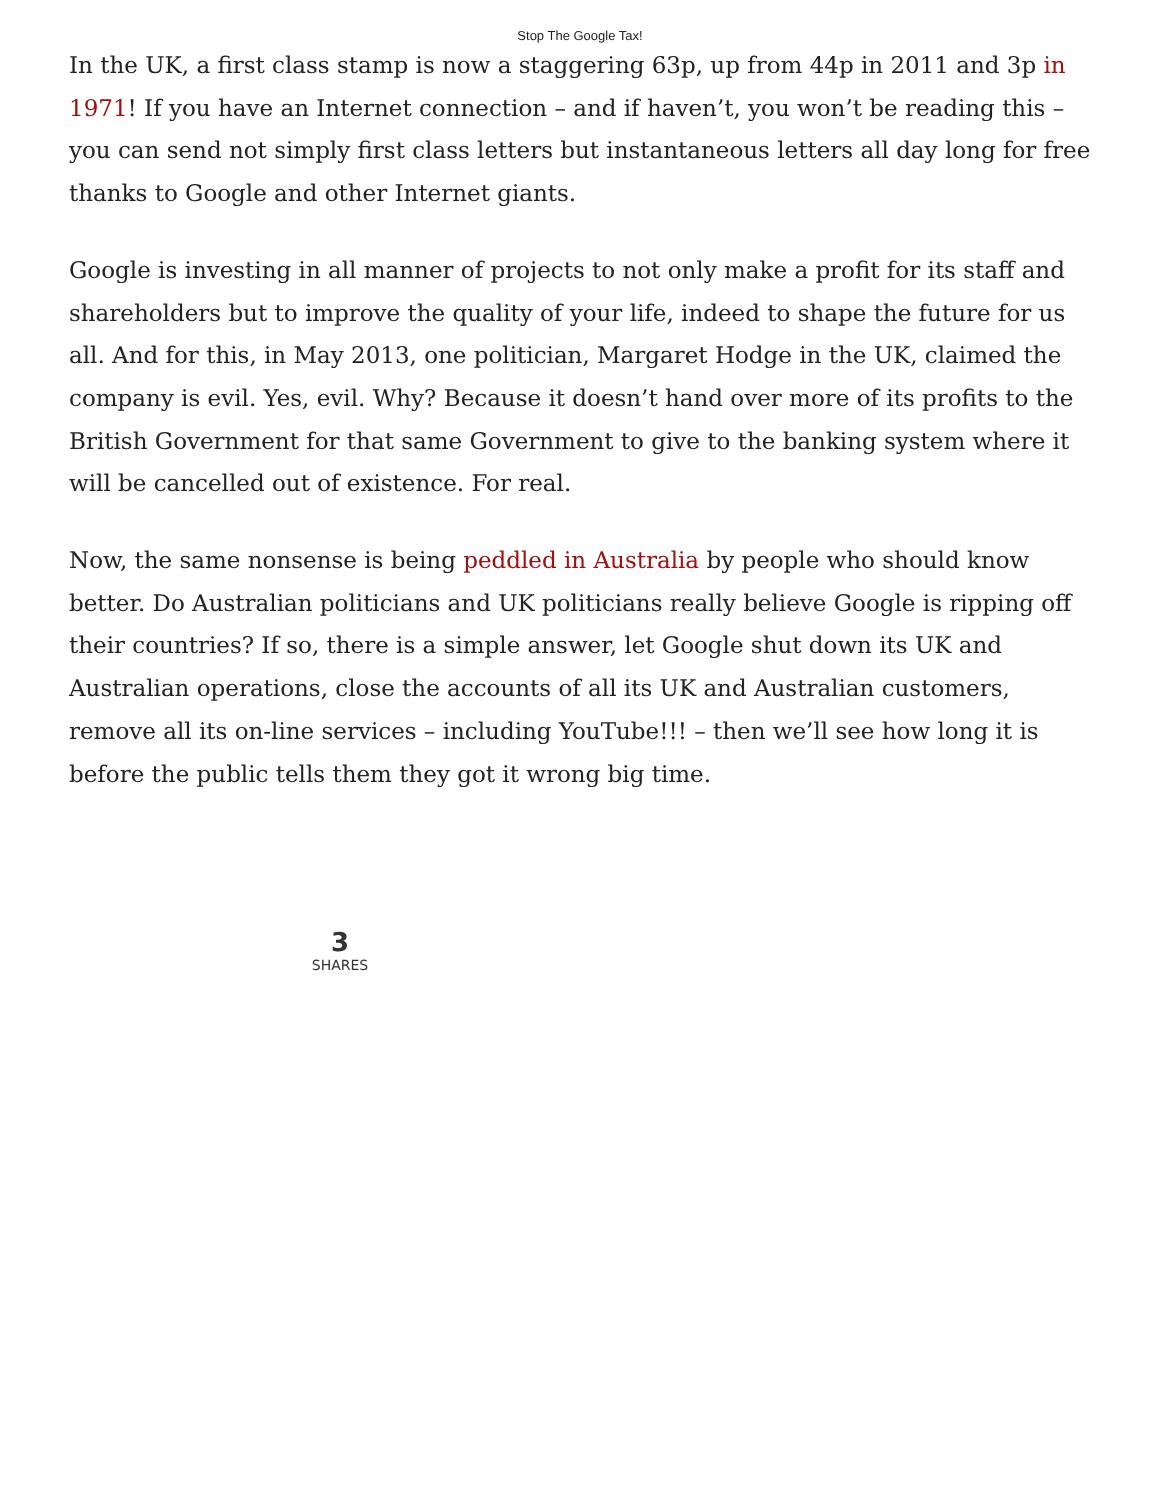Stop The Google Tax!
In the UK, a first class stamp is now a staggering 63p, up from 44p in 2011 and 3p in 1971! If you have an Internet connection – and if haven’t, you won’t be reading this – you can send not simply first class letters but instantaneous letters all day long for free thanks to Google and other Internet giants.
Google is investing in all manner of projects to not only make a profit for its staff and shareholders but to improve the quality of your life, indeed to shape the future for us all. And for this, in May 2013, one politician, Margaret Hodge in the UK, claimed the company is evil. Yes, evil. Why? Because it doesn’t hand over more of its profits to the British Government for that same Government to give to the banking system where it will be cancelled out of existence. For real.
Now, the same nonsense is being peddled in Australia by people who should know better. Do Australian politicians and UK politicians really believe Google is ripping off their countries? If so, there is a simple answer, let Google shut down its UK and Australian operations, close the accounts of all its UK and Australian customers, remove all its on-line services – including YouTube!!! – then we’ll see how long it is before the public tells them they got it wrong big time.
3
SHARES